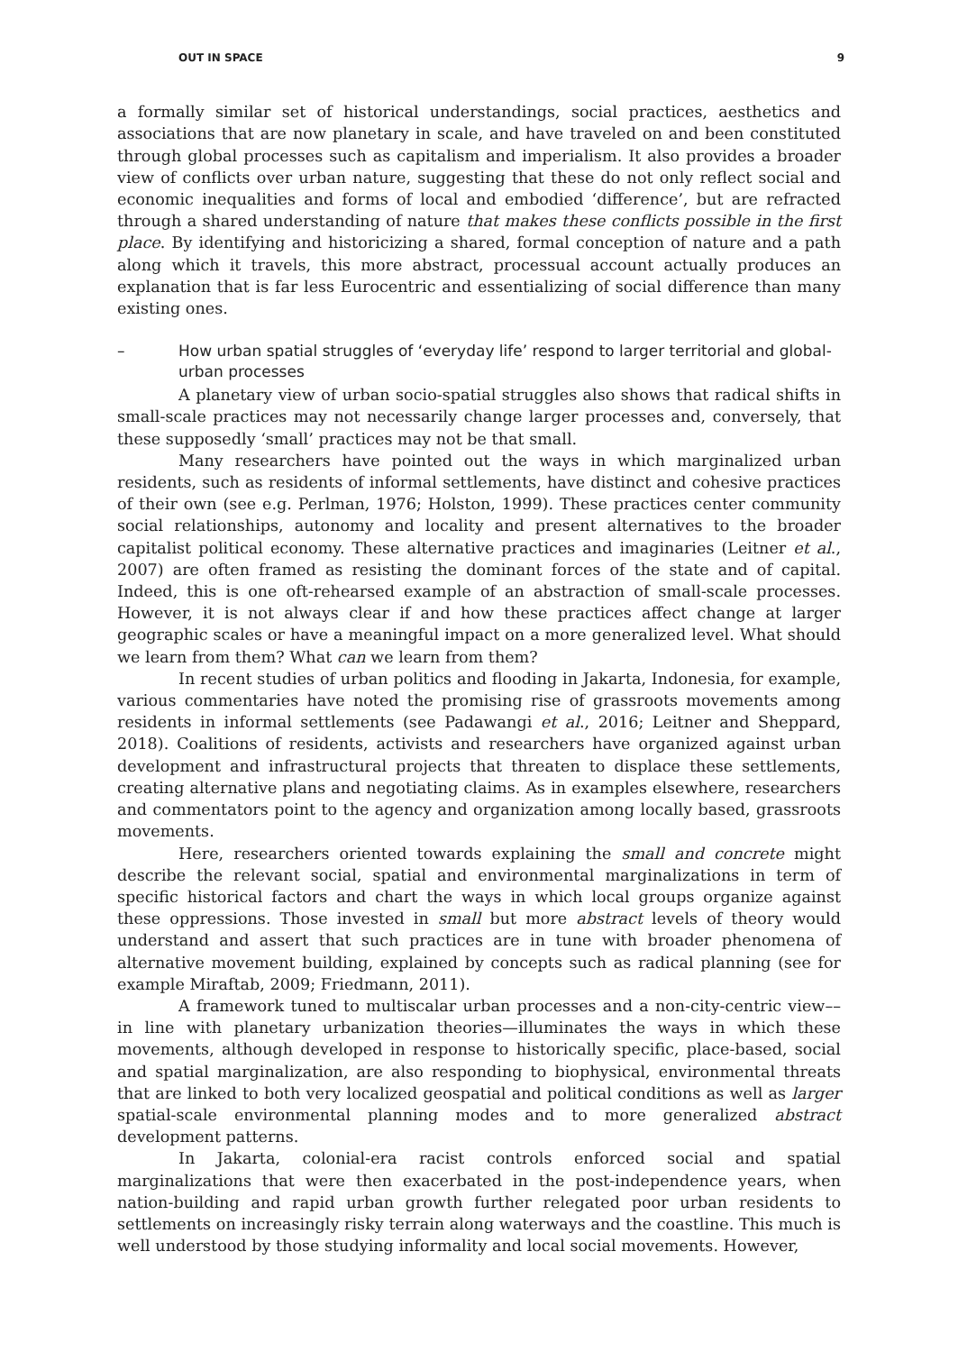OUT IN SPACE 9
a formally similar set of historical understandings, social practices, aesthetics and associations that are now planetary in scale, and have traveled on and been constituted through global processes such as capitalism and imperialism. It also provides a broader view of conflicts over urban nature, suggesting that these do not only reflect social and economic inequalities and forms of local and embodied ‘difference’, but are refracted through a shared understanding of nature that makes these conflicts possible in the first place. By identifying and historicizing a shared, formal conception of nature and a path along which it travels, this more abstract, processual account actually produces an explanation that is far less Eurocentric and essentializing of social difference than many existing ones.
– How urban spatial struggles of ‘everyday life’ respond to larger territorial and global-urban processes
A planetary view of urban socio-spatial struggles also shows that radical shifts in small-scale practices may not necessarily change larger processes and, conversely, that these supposedly ‘small’ practices may not be that small.
Many researchers have pointed out the ways in which marginalized urban residents, such as residents of informal settlements, have distinct and cohesive practices of their own (see e.g. Perlman, 1976; Holston, 1999). These practices center community social relationships, autonomy and locality and present alternatives to the broader capitalist political economy. These alternative practices and imaginaries (Leitner et al., 2007) are often framed as resisting the dominant forces of the state and of capital. Indeed, this is one oft-rehearsed example of an abstraction of small-scale processes. However, it is not always clear if and how these practices affect change at larger geographic scales or have a meaningful impact on a more generalized level. What should we learn from them? What can we learn from them?
In recent studies of urban politics and flooding in Jakarta, Indonesia, for example, various commentaries have noted the promising rise of grassroots movements among residents in informal settlements (see Padawangi et al., 2016; Leitner and Sheppard, 2018). Coalitions of residents, activists and researchers have organized against urban development and infrastructural projects that threaten to displace these settlements, creating alternative plans and negotiating claims. As in examples elsewhere, researchers and commentators point to the agency and organization among locally based, grassroots movements.
Here, researchers oriented towards explaining the small and concrete might describe the relevant social, spatial and environmental marginalizations in term of specific historical factors and chart the ways in which local groups organize against these oppressions. Those invested in small but more abstract levels of theory would understand and assert that such practices are in tune with broader phenomena of alternative movement building, explained by concepts such as radical planning (see for example Miraftab, 2009; Friedmann, 2011).
A framework tuned to multiscalar urban processes and a non-city-centric view––in line with planetary urbanization theories—illuminates the ways in which these movements, although developed in response to historically specific, place-based, social and spatial marginalization, are also responding to biophysical, environmental threats that are linked to both very localized geospatial and political conditions as well as larger spatial-scale environmental planning modes and to more generalized abstract development patterns.
In Jakarta, colonial-era racist controls enforced social and spatial marginalizations that were then exacerbated in the post-independence years, when nation-building and rapid urban growth further relegated poor urban residents to settlements on increasingly risky terrain along waterways and the coastline. This much is well understood by those studying informality and local social movements. However,